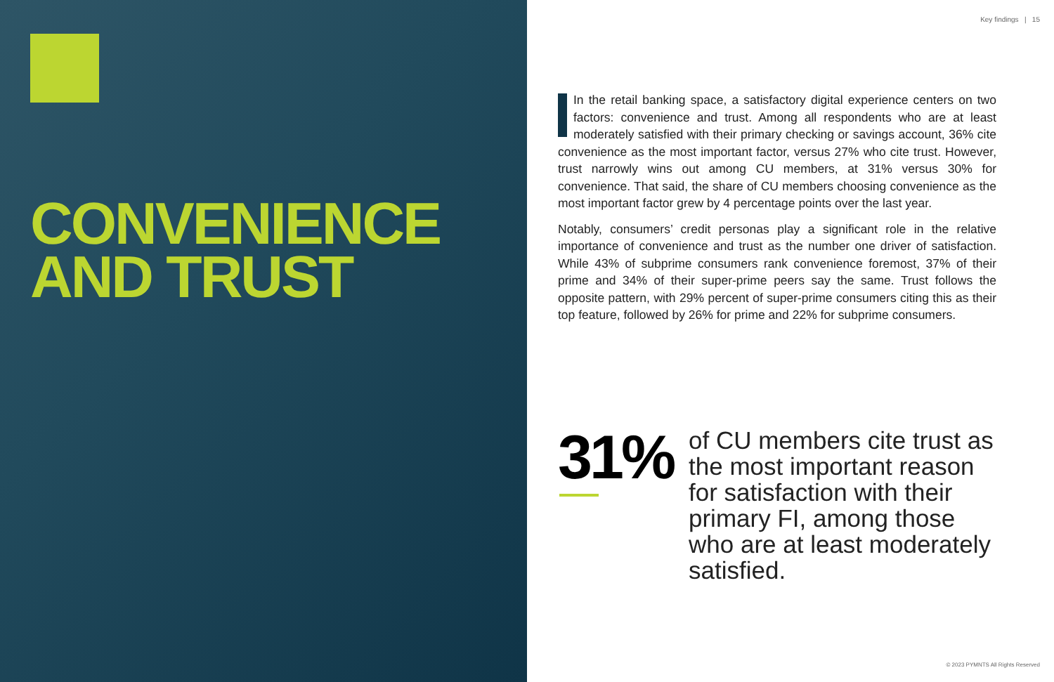CONVENIENCE
AND TRUST
Key findings | 15
In the retail banking space, a satisfactory digital experience centers on two factors: convenience and trust. Among all respondents who are at least moderately satisfied with their primary checking or savings account, 36% cite convenience as the most important factor, versus 27% who cite trust. However, trust narrowly wins out among CU members, at 31% versus 30% for convenience. That said, the share of CU members choosing convenience as the most important factor grew by 4 percentage points over the last year.
Notably, consumers’ credit personas play a significant role in the relative importance of convenience and trust as the number one driver of satisfaction. While 43% of subprime consumers rank convenience foremost, 37% of their prime and 34% of their super-prime peers say the same. Trust follows the opposite pattern, with 29% percent of super-prime consumers citing this as their top feature, followed by 26% for prime and 22% for subprime consumers.
31%
of CU members cite trust as the most important reason for satisfaction with their primary FI, among those who are at least moderately satisfied.
© 2023 PYMNTS All Rights Reserved